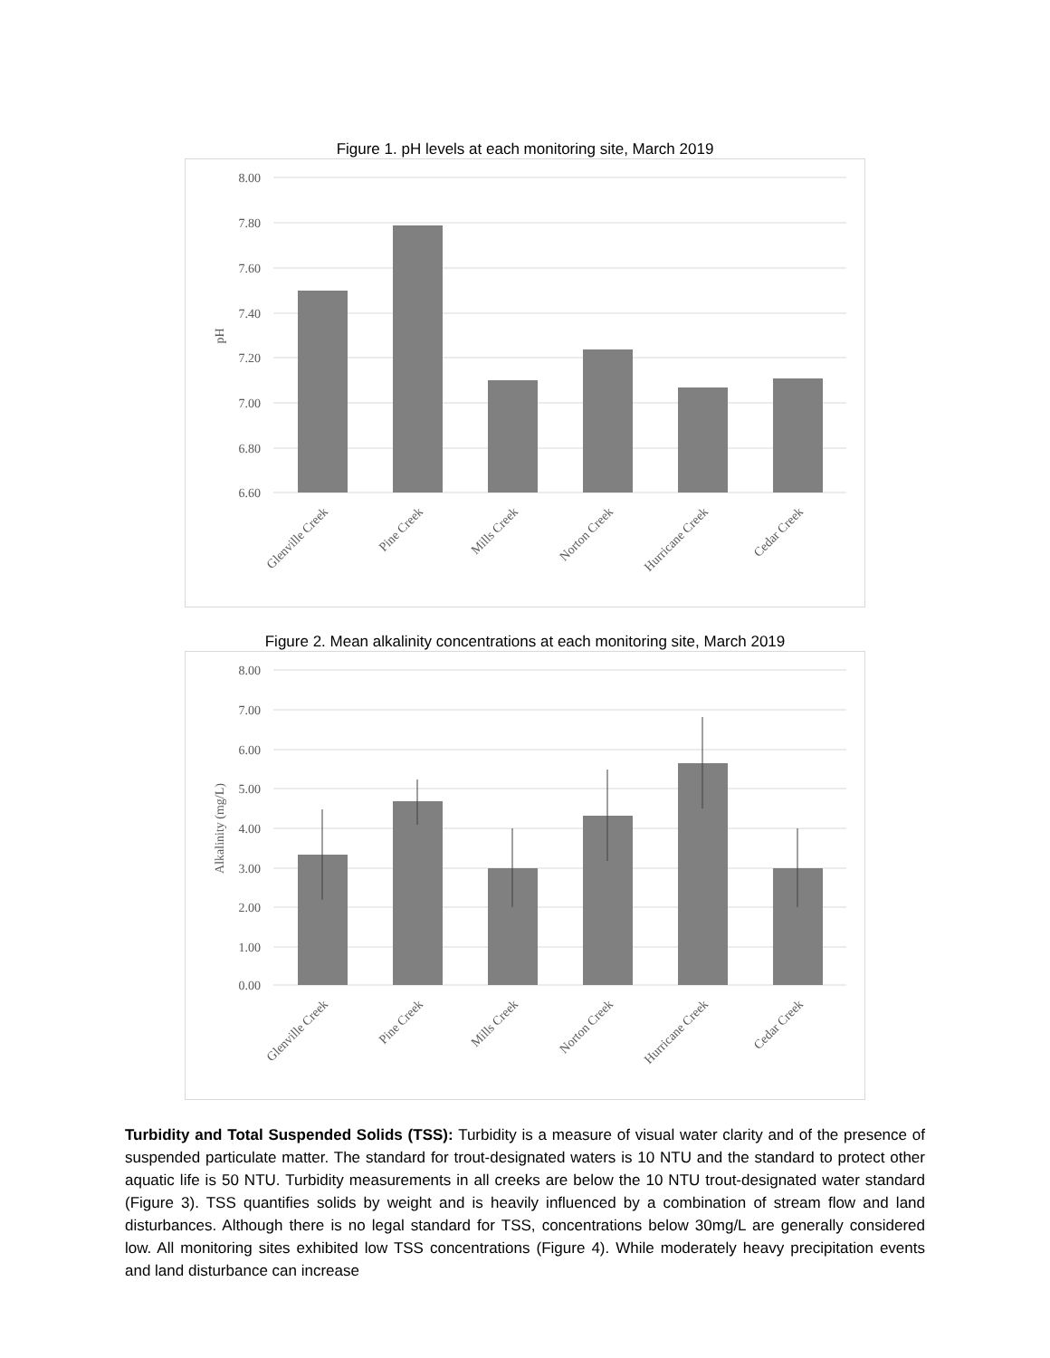Figure 1. pH levels at each monitoring site, March 2019
8.00
7.80
7.60
7.40
7.20
7.00
6.80
6.60
pH
Glenville Creek
Pine Creek
Mills Creek
Norton Creek
Hurricane Creek
Cedar Creek
Figure 2. Mean alkalinity concentrations at each monitoring site, March 2019
8.00
7.00
6.00
5.00
4.00
3.00
2.00
1.00
0.00
Alkalinity (mg/L)
Glenville Creek
Pine Creek
Mills Creek
Norton Creek
Hurricane Creek
Cedar Creek
Turbidity and Total Suspended Solids (TSS): Turbidity is a measure of visual water clarity and of the presence of suspended particulate matter. The standard for trout-designated waters is 10 NTU and the standard to protect other aquatic life is 50 NTU. Turbidity measurements in all creeks are below the 10 NTU trout-designated water standard (Figure 3). TSS quantifies solids by weight and is heavily influenced by a combination of stream flow and land disturbances. Although there is no legal standard for TSS, concentrations below 30mg/L are generally considered low. All monitoring sites exhibited low TSS concentrations (Figure 4). While moderately heavy precipitation events and land disturbance can increase